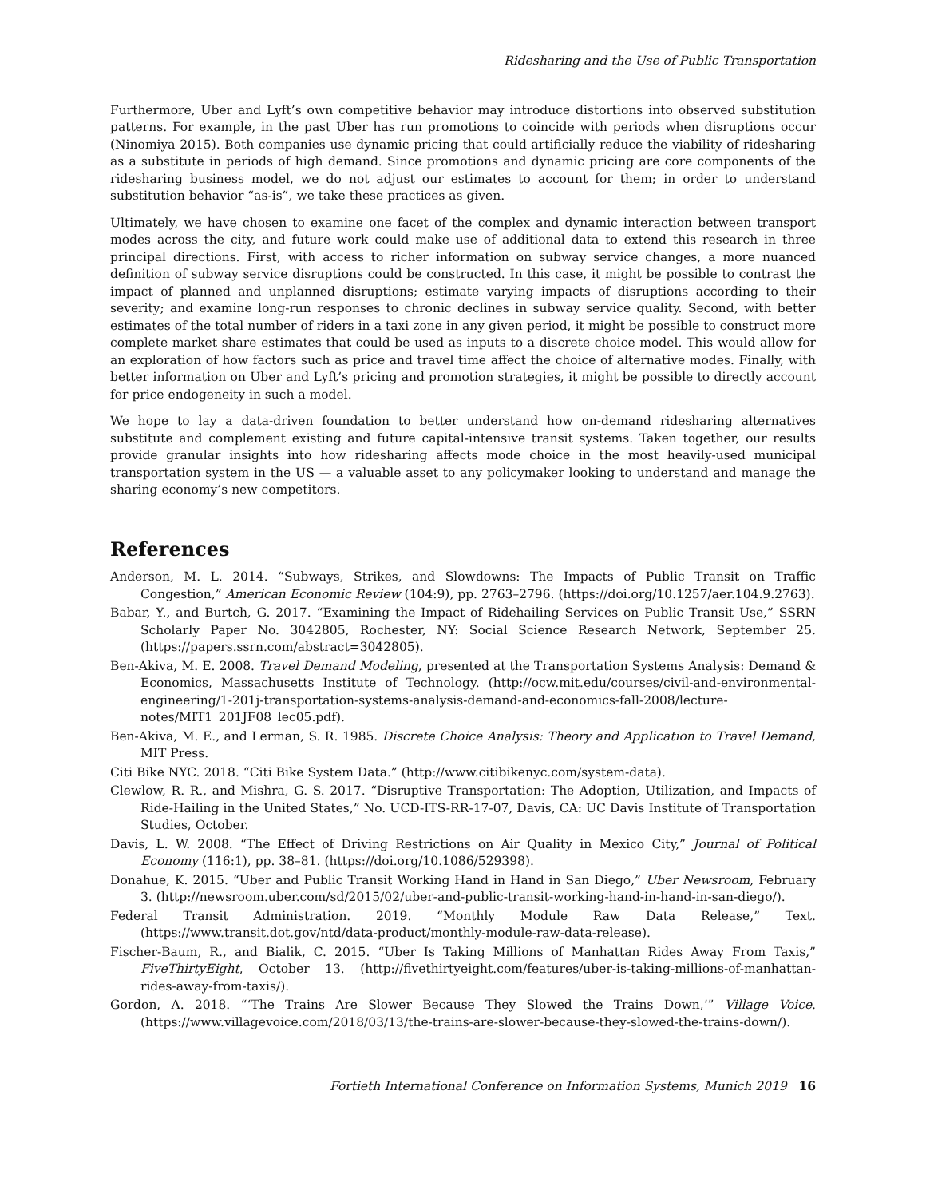Ridesharing and the Use of Public Transportation
Furthermore, Uber and Lyft’s own competitive behavior may introduce distortions into observed substitution patterns. For example, in the past Uber has run promotions to coincide with periods when disruptions occur (Ninomiya 2015). Both companies use dynamic pricing that could artificially reduce the viability of ridesharing as a substitute in periods of high demand. Since promotions and dynamic pricing are core components of the ridesharing business model, we do not adjust our estimates to account for them; in order to understand substitution behavior “as-is”, we take these practices as given.
Ultimately, we have chosen to examine one facet of the complex and dynamic interaction between transport modes across the city, and future work could make use of additional data to extend this research in three principal directions. First, with access to richer information on subway service changes, a more nuanced definition of subway service disruptions could be constructed. In this case, it might be possible to contrast the impact of planned and unplanned disruptions; estimate varying impacts of disruptions according to their severity; and examine long-run responses to chronic declines in subway service quality. Second, with better estimates of the total number of riders in a taxi zone in any given period, it might be possible to construct more complete market share estimates that could be used as inputs to a discrete choice model. This would allow for an exploration of how factors such as price and travel time affect the choice of alternative modes. Finally, with better information on Uber and Lyft’s pricing and promotion strategies, it might be possible to directly account for price endogeneity in such a model.
We hope to lay a data-driven foundation to better understand how on-demand ridesharing alternatives substitute and complement existing and future capital-intensive transit systems. Taken together, our results provide granular insights into how ridesharing affects mode choice in the most heavily-used municipal transportation system in the US — a valuable asset to any policymaker looking to understand and manage the sharing economy’s new competitors.
References
Anderson, M. L. 2014. “Subways, Strikes, and Slowdowns: The Impacts of Public Transit on Traffic Congestion,” American Economic Review (104:9), pp. 2763–2796. (https://doi.org/10.1257/aer.104.9.2763).
Babar, Y., and Burtch, G. 2017. “Examining the Impact of Ridehailing Services on Public Transit Use,” SSRN Scholarly Paper No. 3042805, Rochester, NY: Social Science Research Network, September 25. (https://papers.ssrn.com/abstract=3042805).
Ben-Akiva, M. E. 2008. Travel Demand Modeling, presented at the Transportation Systems Analysis: Demand & Economics, Massachusetts Institute of Technology. (http://ocw.mit.edu/courses/civil-and-environmental-engineering/1-201j-transportation-systems-analysis-demand-and-economics-fall-2008/lecture-notes/MIT1_201JF08_lec05.pdf).
Ben-Akiva, M. E., and Lerman, S. R. 1985. Discrete Choice Analysis: Theory and Application to Travel Demand, MIT Press.
Citi Bike NYC. 2018. “Citi Bike System Data.” (http://www.citibikenyc.com/system-data).
Clewlow, R. R., and Mishra, G. S. 2017. “Disruptive Transportation: The Adoption, Utilization, and Impacts of Ride-Hailing in the United States,” No. UCD-ITS-RR-17-07, Davis, CA: UC Davis Institute of Transportation Studies, October.
Davis, L. W. 2008. “The Effect of Driving Restrictions on Air Quality in Mexico City,” Journal of Political Economy (116:1), pp. 38–81. (https://doi.org/10.1086/529398).
Donahue, K. 2015. “Uber and Public Transit Working Hand in Hand in San Diego,” Uber Newsroom, February 3. (http://newsroom.uber.com/sd/2015/02/uber-and-public-transit-working-hand-in-hand-in-san-diego/).
Federal Transit Administration. 2019. “Monthly Module Raw Data Release,” Text. (https://www.transit.dot.gov/ntd/data-product/monthly-module-raw-data-release).
Fischer-Baum, R., and Bialik, C. 2015. “Uber Is Taking Millions of Manhattan Rides Away From Taxis,” FiveThirtyEight, October 13. (http://fivethirtyeight.com/features/uber-is-taking-millions-of-manhattan-rides-away-from-taxis/).
Gordon, A. 2018. “‘The Trains Are Slower Because They Slowed the Trains Down,’” Village Voice. (https://www.villagevoice.com/2018/03/13/the-trains-are-slower-because-they-slowed-the-trains-down/).
Fortieth International Conference on Information Systems, Munich 2019 16